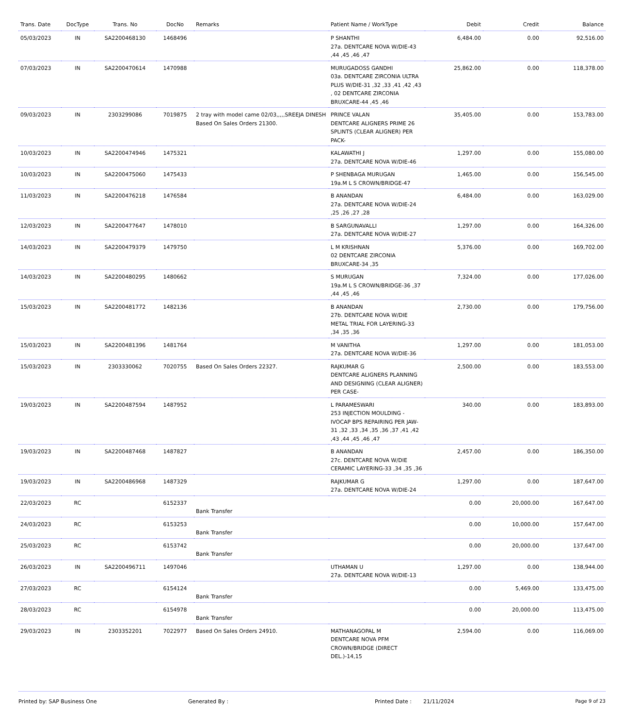| Trans. Date | DocType | Trans. No | DocNo | Remarks | Patient Name / WorkType | Debit | Credit | Balance |
| --- | --- | --- | --- | --- | --- | --- | --- | --- |
| 05/03/2023 | IN | SA2200468130 | 1468496 | | P SHANTHI 27a. DENTCARE NOVA W/DIE-43 ,44 ,45 ,46 ,47 | 6,484.00 | 0.00 | 92,516.00 |
| 07/03/2023 | IN | SA2200470614 | 1470988 | | MURUGADOSS GANDHI 03a. DENTCARE ZIRCONIA ULTRA PLUS W/DIE-31 ,32 ,33 ,41 ,42 ,43 , 02 DENTCARE ZIRCONIA BRUXCARE-44 ,45 ,46 | 25,862.00 | 0.00 | 118,378.00 |
| 09/03/2023 | IN | 2303299086 | 7019875 | 2 tray with model came 02/03,,,,,SREEJA DINESH Based On Sales Orders 21300. | PRINCE VALAN DENTCARE ALIGNERS PRIME 26 SPLINTS (CLEAR ALIGNER) PER PACK- | 35,405.00 | 0.00 | 153,783.00 |
| 10/03/2023 | IN | SA2200474946 | 1475321 | | KALAWATHI J 27a. DENTCARE NOVA W/DIE-46 | 1,297.00 | 0.00 | 155,080.00 |
| 10/03/2023 | IN | SA2200475060 | 1475433 | | P SHENBAGA MURUGAN 19a.M L S CROWN/BRIDGE-47 | 1,465.00 | 0.00 | 156,545.00 |
| 11/03/2023 | IN | SA2200476218 | 1476584 | | B ANANDAN 27a. DENTCARE NOVA W/DIE-24 ,25 ,26 ,27 ,28 | 6,484.00 | 0.00 | 163,029.00 |
| 12/03/2023 | IN | SA2200477647 | 1478010 | | B SARGUNAVALLI 27a. DENTCARE NOVA W/DIE-27 | 1,297.00 | 0.00 | 164,326.00 |
| 14/03/2023 | IN | SA2200479379 | 1479750 | | L M KRISHNAN 02 DENTCARE ZIRCONIA BRUXCARE-34 ,35 | 5,376.00 | 0.00 | 169,702.00 |
| 14/03/2023 | IN | SA2200480295 | 1480662 | | S MURUGAN 19a.M L S CROWN/BRIDGE-36 ,37 ,44 ,45 ,46 | 7,324.00 | 0.00 | 177,026.00 |
| 15/03/2023 | IN | SA2200481772 | 1482136 | | B ANANDAN 27b. DENTCARE NOVA W/DIE METAL TRIAL FOR LAYERING-33 ,34 ,35 ,36 | 2,730.00 | 0.00 | 179,756.00 |
| 15/03/2023 | IN | SA2200481396 | 1481764 | | M VANITHA 27a. DENTCARE NOVA W/DIE-36 | 1,297.00 | 0.00 | 181,053.00 |
| 15/03/2023 | IN | 2303330062 | 7020755 | Based On Sales Orders 22327. | RAJKUMAR G DENTCARE ALIGNERS PLANNING AND DESIGNING (CLEAR ALIGNER) PER CASE- | 2,500.00 | 0.00 | 183,553.00 |
| 19/03/2023 | IN | SA2200487594 | 1487952 | | L PARAMESWARI 253 INJECTION MOULDING - IVOCAP BPS REPAIRING PER JAW-31 ,32 ,33 ,34 ,35 ,36 ,37 ,41 ,42 ,43 ,44 ,45 ,46 ,47 | 340.00 | 0.00 | 183,893.00 |
| 19/03/2023 | IN | SA2200487468 | 1487827 | | B ANANDAN 27c. DENTCARE NOVA W/DIE CERAMIC LAYERING-33 ,34 ,35 ,36 | 2,457.00 | 0.00 | 186,350.00 |
| 19/03/2023 | IN | SA2200486968 | 1487329 | | RAJKUMAR G 27a. DENTCARE NOVA W/DIE-24 | 1,297.00 | 0.00 | 187,647.00 |
| 22/03/2023 | RC | | 6152337 | Bank Transfer | | 0.00 | 20,000.00 | 167,647.00 |
| 24/03/2023 | RC | | 6153253 | Bank Transfer | | 0.00 | 10,000.00 | 157,647.00 |
| 25/03/2023 | RC | | 6153742 | Bank Transfer | | 0.00 | 20,000.00 | 137,647.00 |
| 26/03/2023 | IN | SA2200496711 | 1497046 | | UTHAMAN U 27a. DENTCARE NOVA W/DIE-13 | 1,297.00 | 0.00 | 138,944.00 |
| 27/03/2023 | RC | | 6154124 | Bank Transfer | | 0.00 | 5,469.00 | 133,475.00 |
| 28/03/2023 | RC | | 6154978 | Bank Transfer | | 0.00 | 20,000.00 | 113,475.00 |
| 29/03/2023 | IN | 2303352201 | 7022977 | Based On Sales Orders 24910. | MATHANAGOPAL M DENTCARE NOVA PFM CROWN/BRIDGE (DIRECT DEL.)-14,15 | 2,594.00 | 0.00 | 116,069.00 |
Printed by: SAP Business One Generated By : Printed Date : 21/11/2024 Page 9 of 23